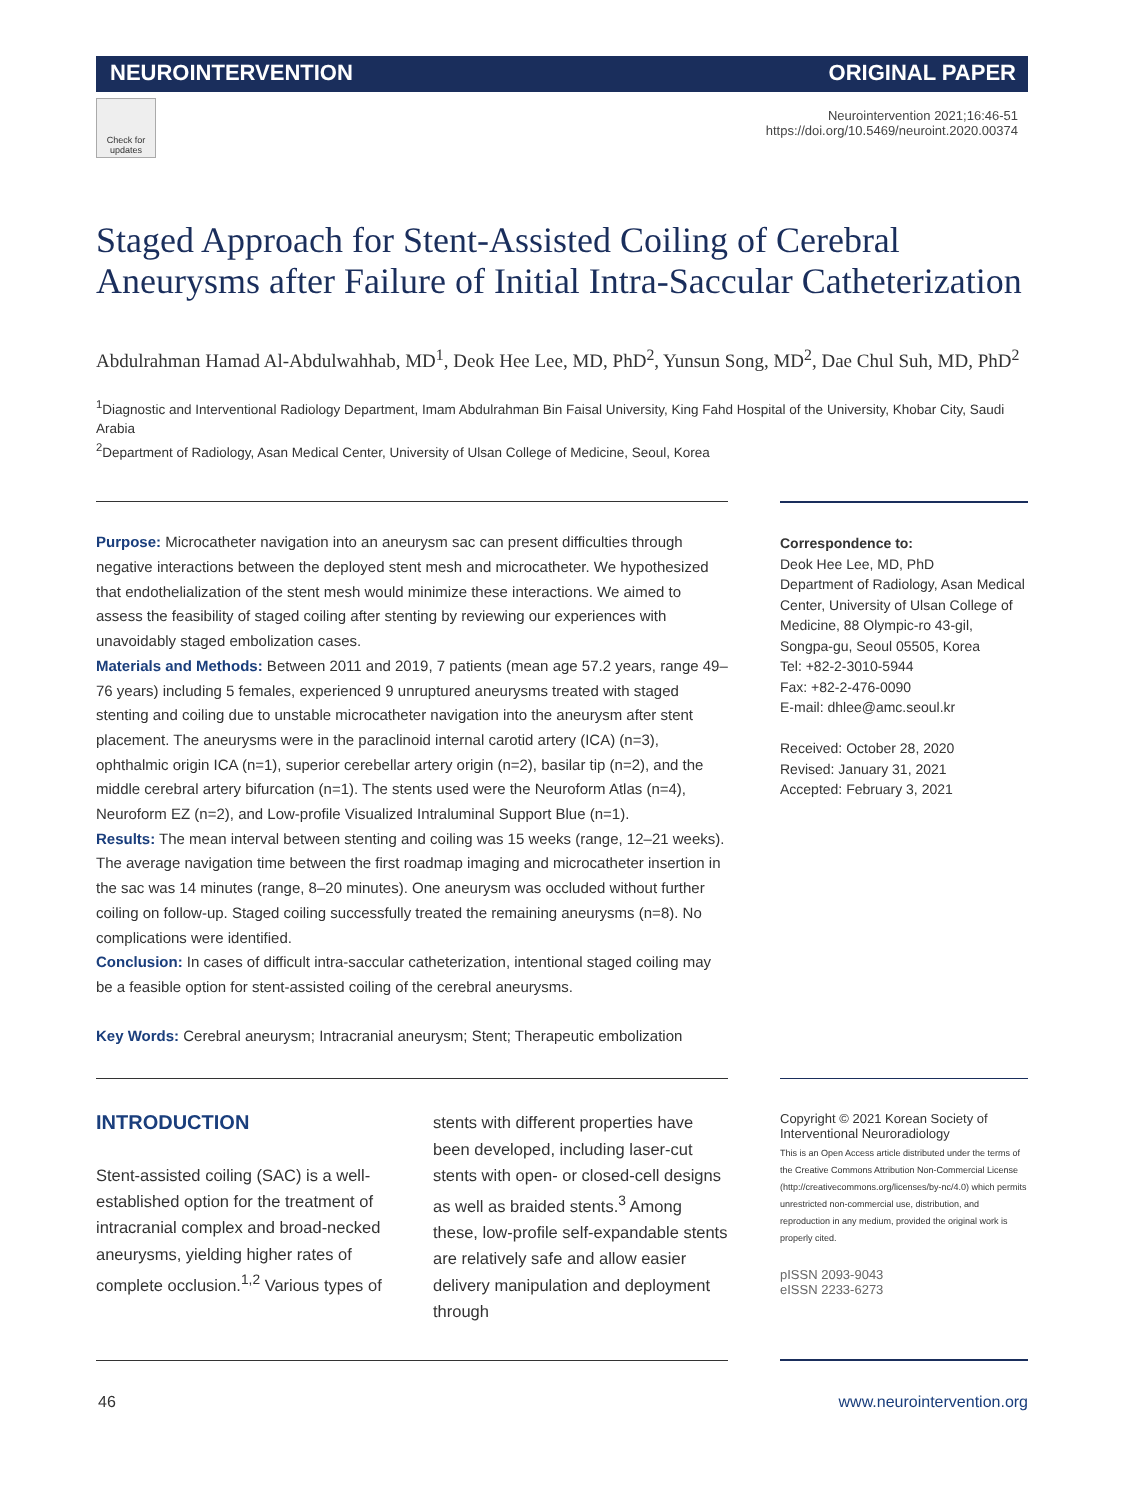NEUROINTERVENTION ORIGINAL PAPER
Check for updates
Neurointervention 2021;16:46-51
https://doi.org/10.5469/neuroint.2020.00374
Staged Approach for Stent-Assisted Coiling of Cerebral Aneurysms after Failure of Initial Intra-Saccular Catheterization
Abdulrahman Hamad Al-Abdulwahhab, MD<sup>1</sup>, Deok Hee Lee, MD, PhD<sup>2</sup>, Yunsun Song, MD<sup>2</sup>, Dae Chul Suh, MD, PhD<sup>2</sup>
<sup>1</sup> Diagnostic and Interventional Radiology Department, Imam Abdulrahman Bin Faisal University, King Fahd Hospital of the University, Khobar City, Saudi Arabia
<sup>2</sup> Department of Radiology, Asan Medical Center, University of Ulsan College of Medicine, Seoul, Korea
Purpose: Microcatheter navigation into an aneurysm sac can present difficulties through negative interactions between the deployed stent mesh and microcatheter. We hypothesized that endothelialization of the stent mesh would minimize these interactions. We aimed to assess the feasibility of staged coiling after stenting by reviewing our experiences with unavoidably staged embolization cases.
Materials and Methods: Between 2011 and 2019, 7 patients (mean age 57.2 years, range 49–76 years) including 5 females, experienced 9 unruptured aneurysms treated with staged stenting and coiling due to unstable microcatheter navigation into the aneurysm after stent placement. The aneurysms were in the paraclinoid internal carotid artery (ICA) (n=3), ophthalmic origin ICA (n=1), superior cerebellar artery origin (n=2), basilar tip (n=2), and the middle cerebral artery bifurcation (n=1). The stents used were the Neuroform Atlas (n=4), Neuroform EZ (n=2), and Low-profile Visualized Intraluminal Support Blue (n=1).
Results: The mean interval between stenting and coiling was 15 weeks (range, 12–21 weeks). The average navigation time between the first roadmap imaging and microcatheter insertion in the sac was 14 minutes (range, 8–20 minutes). One aneurysm was occluded without further coiling on follow-up. Staged coiling successfully treated the remaining aneurysms (n=8). No complications were identified.
Conclusion: In cases of difficult intra-saccular catheterization, intentional staged coiling may be a feasible option for stent-assisted coiling of the cerebral aneurysms.
Key Words: Cerebral aneurysm; Intracranial aneurysm; Stent; Therapeutic embolization
Correspondence to:
Deok Hee Lee, MD, PhD
Department of Radiology, Asan Medical Center, University of Ulsan College of Medicine, 88 Olympic-ro 43-gil, Songpa-gu, Seoul 05505, Korea
Tel: +82-2-3010-5944
Fax: +82-2-476-0090
E-mail: dhlee@amc.seoul.kr
Received: October 28, 2020
Revised: January 31, 2021
Accepted: February 3, 2021
INTRODUCTION
Stent-assisted coiling (SAC) is a well-established option for the treatment of intracranial complex and broad-necked aneurysms, yielding higher rates of complete occlusion.<sup>1,2</sup> Various types of
stents with different properties have been developed, including laser-cut stents with open- or closed-cell designs as well as braided stents.<sup>3</sup> Among these, low-profile self-expandable stents are relatively safe and allow easier delivery manipulation and deployment through
Copyright © 2021 Korean Society of Interventional Neuroradiology
This is an Open Access article distributed under the terms of the Creative Commons Attribution Non-Commercial License (http://creativecommons.org/licenses/by-nc/4.0) which permits unrestricted non-commercial use, distribution, and reproduction in any medium, provided the original work is properly cited.
pISSN 2093-9043
eISSN 2233-6273
46 www.neurointervention.org